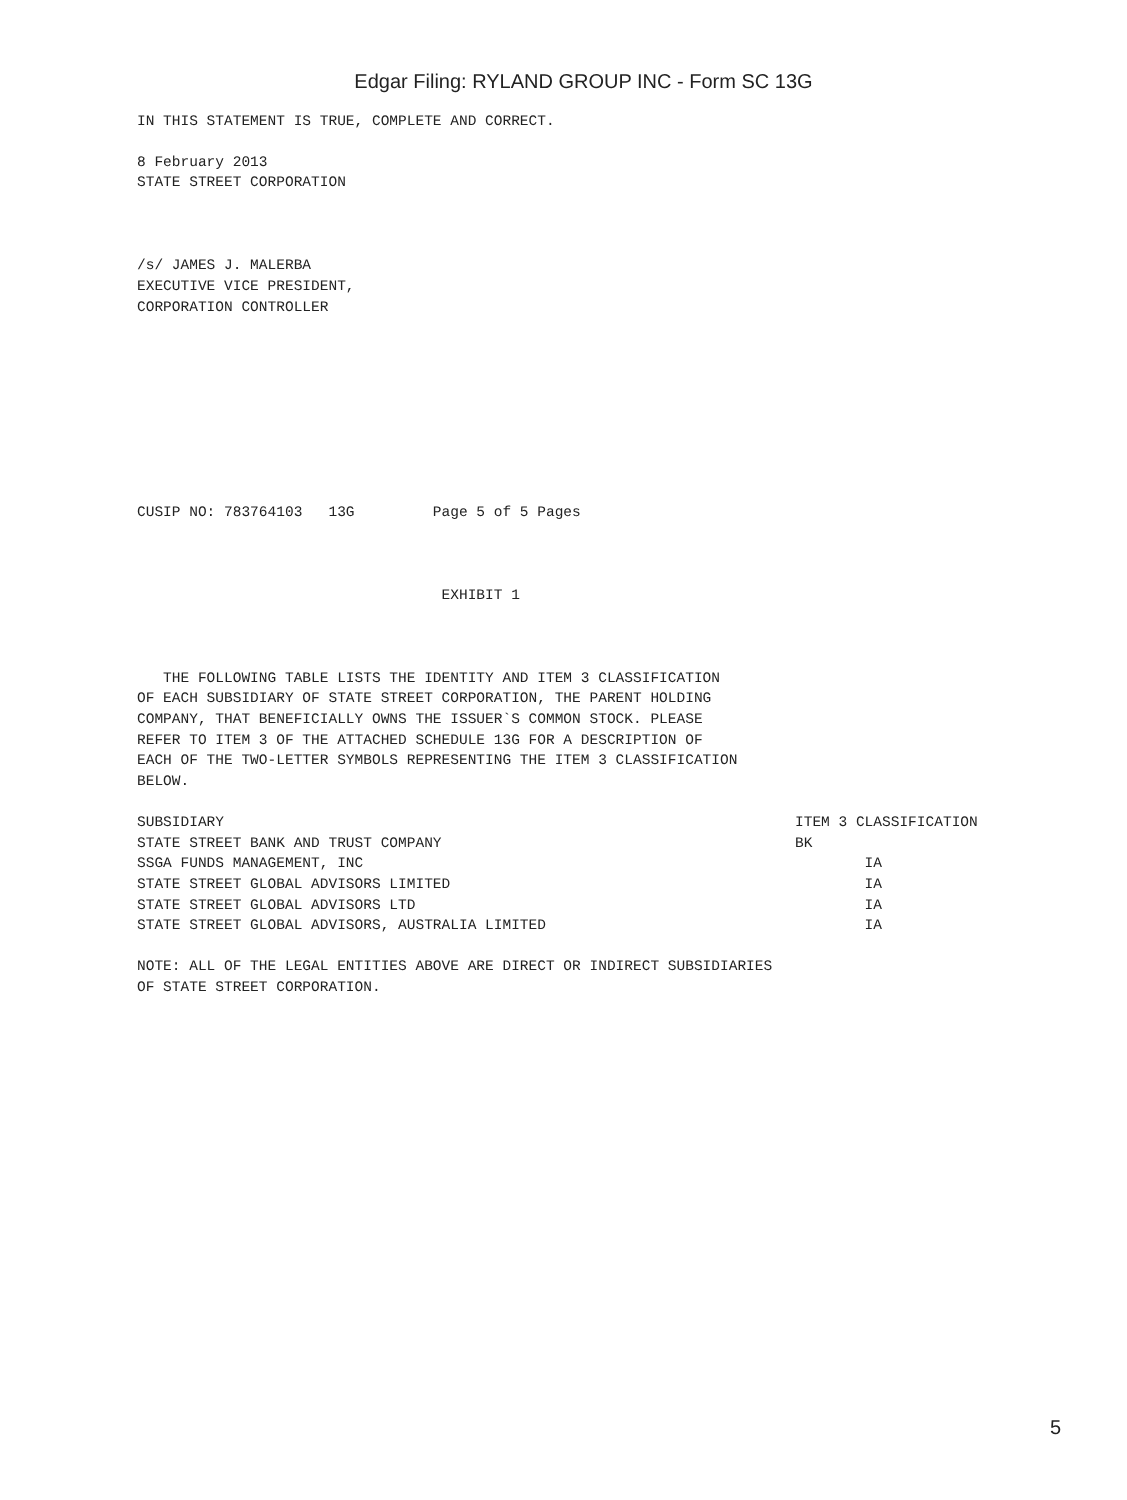Edgar Filing: RYLAND GROUP INC - Form SC 13G
IN THIS STATEMENT IS TRUE, COMPLETE AND CORRECT.
8 February 2013 STATE STREET CORPORATION
/s/ JAMES J. MALERBA EXECUTIVE VICE PRESIDENT, CORPORATION CONTROLLER
CUSIP NO: 783764103 13G Page 5 of 5 Pages
EXHIBIT 1
THE FOLLOWING TABLE LISTS THE IDENTITY AND ITEM 3 CLASSIFICATION OF EACH SUBSIDIARY OF STATE STREET CORPORATION, THE PARENT HOLDING COMPANY, THAT BENEFICIALLY OWNS THE ISSUER`S COMMON STOCK. PLEASE REFER TO ITEM 3 OF THE ATTACHED SCHEDULE 13G FOR A DESCRIPTION OF EACH OF THE TWO-LETTER SYMBOLS REPRESENTING THE ITEM 3 CLASSIFICATION BELOW.
| SUBSIDIARY | ITEM 3 CLASSIFICATION |
| STATE STREET BANK AND TRUST COMPANY | BK |
| SSGA FUNDS MANAGEMENT, INC | IA |
| STATE STREET GLOBAL ADVISORS LIMITED | IA |
| STATE STREET GLOBAL ADVISORS LTD | IA |
| STATE STREET GLOBAL ADVISORS, AUSTRALIA LIMITED | IA |
NOTE: ALL OF THE LEGAL ENTITIES ABOVE ARE DIRECT OR INDIRECT SUBSIDIARIES OF STATE STREET CORPORATION.
5